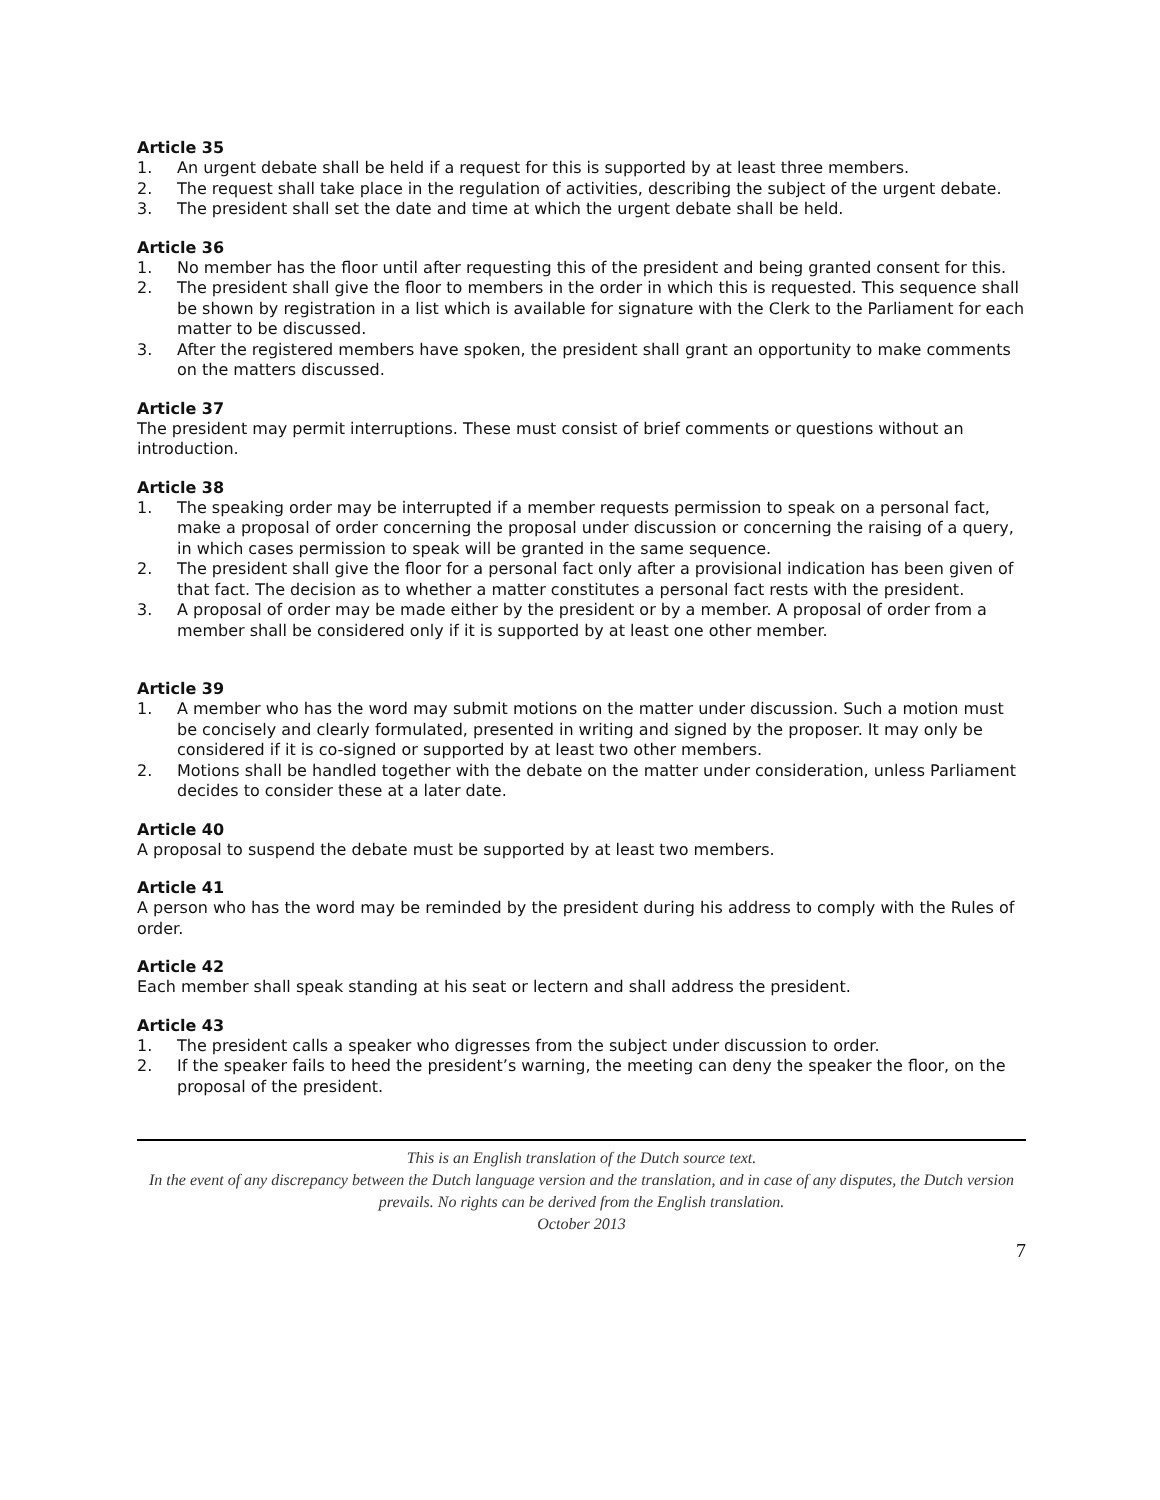Article 35
1. An urgent debate shall be held if a request for this is supported by at least three members.
2. The request shall take place in the regulation of activities, describing the subject of the urgent debate.
3. The president shall set the date and time at which the urgent debate shall be held.
Article 36
1. No member has the floor until after requesting this of the president and being granted consent for this.
2. The president shall give the floor to members in the order in which this is requested. This sequence shall be shown by registration in a list which is available for signature with the Clerk to the Parliament for each matter to be discussed.
3. After the registered members have spoken, the president shall grant an opportunity to make comments on the matters discussed.
Article 37
The president may permit interruptions. These must consist of brief comments or questions without an introduction.
Article 38
1. The speaking order may be interrupted if a member requests permission to speak on a personal fact, make a proposal of order concerning the proposal under discussion or concerning the raising of a query, in which cases permission to speak will be granted in the same sequence.
2. The president shall give the floor for a personal fact only after a provisional indication has been given of that fact. The decision as to whether a matter constitutes a personal fact rests with the president.
3. A proposal of order may be made either by the president or by a member. A proposal of order from a member shall be considered only if it is supported by at least one other member.
Article 39
1. A member who has the word may submit motions on the matter under discussion. Such a motion must be concisely and clearly formulated, presented in writing and signed by the proposer. It may only be considered if it is co-signed or supported by at least two other members.
2. Motions shall be handled together with the debate on the matter under consideration, unless Parliament decides to consider these at a later date.
Article 40
A proposal to suspend the debate must be supported by at least two members.
Article 41
A person who has the word may be reminded by the president during his address to comply with the Rules of order.
Article 42
Each member shall speak standing at his seat or lectern and shall address the president.
Article 43
1. The president calls a speaker who digresses from the subject under discussion to order.
2. If the speaker fails to heed the president’s warning, the meeting can deny the speaker the floor, on the proposal of the president.
This is an English translation of the Dutch source text.
In the event of any discrepancy between the Dutch language version and the translation, and in case of any disputes, the Dutch version prevails. No rights can be derived from the English translation.
October 2013
7